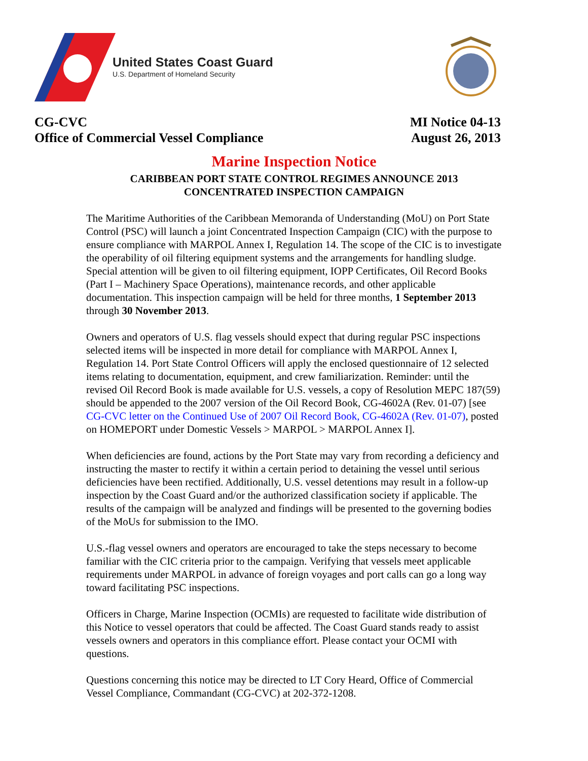United States Coast Guard
U.S. Department of Homeland Security
CG-CVC
Office of Commercial Vessel Compliance
MI Notice 04-13
August 26, 2013
Marine Inspection Notice
CARIBBEAN PORT STATE CONTROL REGIMES ANNOUNCE 2013
CONCENTRATED INSPECTION CAMPAIGN
The Maritime Authorities of the Caribbean Memoranda of Understanding (MoU) on Port State Control (PSC) will launch a joint Concentrated Inspection Campaign (CIC) with the purpose to ensure compliance with MARPOL Annex I, Regulation 14. The scope of the CIC is to investigate the operability of oil filtering equipment systems and the arrangements for handling sludge. Special attention will be given to oil filtering equipment, IOPP Certificates, Oil Record Books (Part I – Machinery Space Operations), maintenance records, and other applicable documentation. This inspection campaign will be held for three months, 1 September 2013 through 30 November 2013.
Owners and operators of U.S. flag vessels should expect that during regular PSC inspections selected items will be inspected in more detail for compliance with MARPOL Annex I, Regulation 14. Port State Control Officers will apply the enclosed questionnaire of 12 selected items relating to documentation, equipment, and crew familiarization. Reminder: until the revised Oil Record Book is made available for U.S. vessels, a copy of Resolution MEPC 187(59) should be appended to the 2007 version of the Oil Record Book, CG-4602A (Rev. 01-07) [see CG-CVC letter on the Continued Use of 2007 Oil Record Book, CG-4602A (Rev. 01-07), posted on HOMEPORT under Domestic Vessels > MARPOL > MARPOL Annex I].
When deficiencies are found, actions by the Port State may vary from recording a deficiency and instructing the master to rectify it within a certain period to detaining the vessel until serious deficiencies have been rectified. Additionally, U.S. vessel detentions may result in a follow-up inspection by the Coast Guard and/or the authorized classification society if applicable. The results of the campaign will be analyzed and findings will be presented to the governing bodies of the MoUs for submission to the IMO.
U.S.-flag vessel owners and operators are encouraged to take the steps necessary to become familiar with the CIC criteria prior to the campaign. Verifying that vessels meet applicable requirements under MARPOL in advance of foreign voyages and port calls can go a long way toward facilitating PSC inspections.
Officers in Charge, Marine Inspection (OCMIs) are requested to facilitate wide distribution of this Notice to vessel operators that could be affected. The Coast Guard stands ready to assist vessels owners and operators in this compliance effort. Please contact your OCMI with questions.
Questions concerning this notice may be directed to LT Cory Heard, Office of Commercial Vessel Compliance, Commandant (CG-CVC) at 202-372-1208.